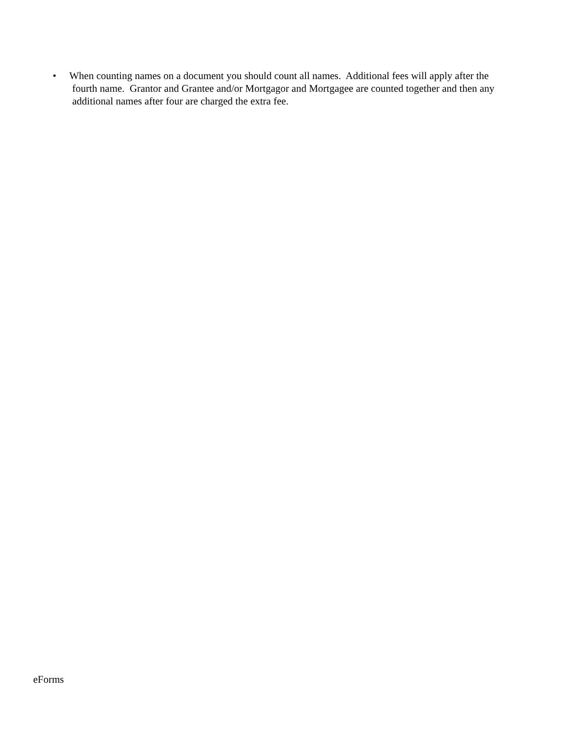• When counting names on a document you should count all names. Additional fees will apply after the
fourth name. Grantor and Grantee and/or Mortgagor and Mortgagee are counted together and then any
additional names after four are charged the extra fee.
eForms